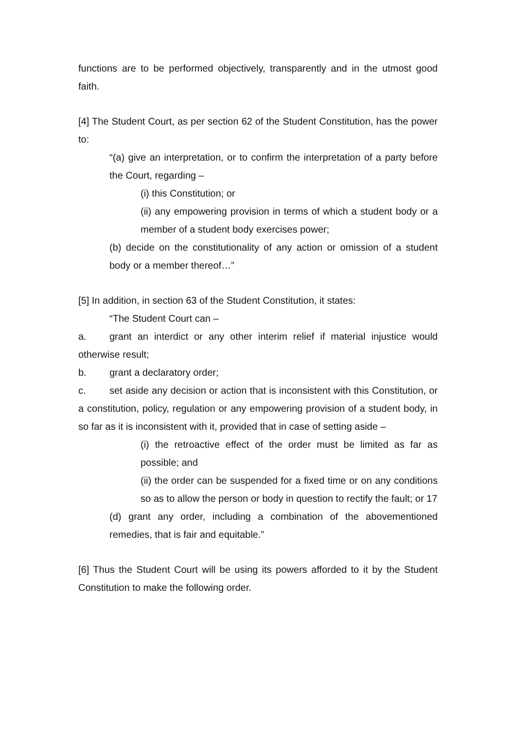functions are to be performed objectively, transparently and in the utmost good faith.
[4] The Student Court, as per section 62 of the Student Constitution, has the power to:
“(a) give an interpretation, or to confirm the interpretation of a party before the Court, regarding –
(i) this Constitution; or
(ii) any empowering provision in terms of which a student body or a member of a student body exercises power;
(b) decide on the constitutionality of any action or omission of a student body or a member thereof…”
[5] In addition, in section 63 of the Student Constitution, it states:
“The Student Court can –
a. grant an interdict or any other interim relief if material injustice would otherwise result;
b. grant a declaratory order;
c. set aside any decision or action that is inconsistent with this Constitution, or a constitution, policy, regulation or any empowering provision of a student body, in so far as it is inconsistent with it, provided that in case of setting aside –
(i) the retroactive effect of the order must be limited as far as possible; and
(ii) the order can be suspended for a fixed time or on any conditions so as to allow the person or body in question to rectify the fault; or 17
(d) grant any order, including a combination of the abovementioned remedies, that is fair and equitable.”
[6] Thus the Student Court will be using its powers afforded to it by the Student Constitution to make the following order.